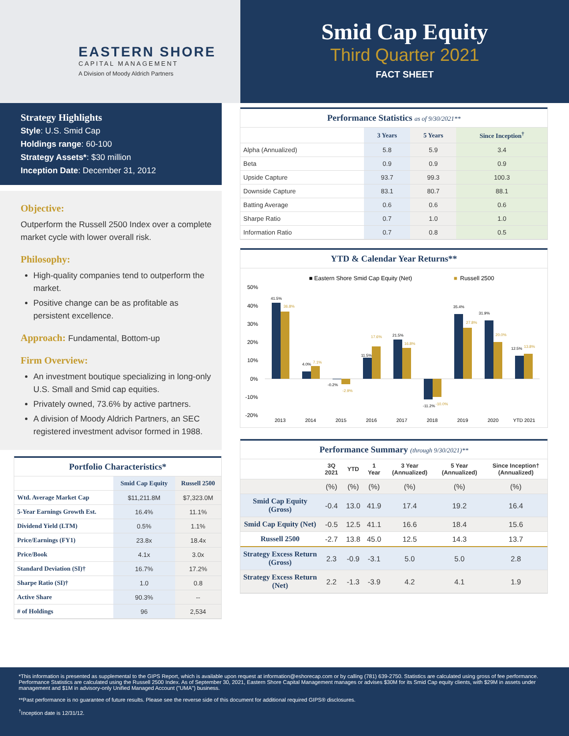EASTERN SHORE
CAPITAL MANAGEMENT
A Division of Moody Aldrich Partners
Smid Cap Equity
Third Quarter 2021
FACT SHEET
Strategy Highlights
Style: U.S. Smid Cap
Holdings range: 60-100
Strategy Assets*: $30 million
Inception Date: December 31, 2012
Objective:
Outperform the Russell 2500 Index over a complete market cycle with lower overall risk.
Philosophy:
High-quality companies tend to outperform the market.
Positive change can be as profitable as persistent excellence.
Approach: Fundamental, Bottom-up
Firm Overview:
An investment boutique specializing in long-only U.S. Small and Smid cap equities.
Privately owned, 73.6% by active partners.
A division of Moody Aldrich Partners, an SEC registered investment advisor formed in 1988.
Portfolio Characteristics*
| | Smid Cap Equity | Russell 2500 |
| --- | --- | --- |
| Wtd. Average Market Cap | $11,211.8M | $7,323.0M |
| 5-Year Earnings Growth Est. | 16.4% | 11.1% |
| Dividend Yield (LTM) | 0.5% | 1.1% |
| Price/Earnings (FY1) | 23.8x | 18.4x |
| Price/Book | 4.1x | 3.0x |
| Standard Deviation (SI)† | 16.7% | 17.2% |
| Sharpe Ratio (SI)† | 1.0 | 0.8 |
| Active Share | 90.3% | -- |
| # of Holdings | 96 | 2,534 |
Performance Statistics as of 9/30/2021**
| | 3 Years | 5 Years | Since Inception<sup>†</sup> |
| --- | --- | --- | --- |
| Alpha (Annualized) | 5.8 | 5.9 | 3.4 |
| Beta | 0.9 | 0.9 | 0.9 |
| Upside Capture | 93.7 | 99.3 | 100.3 |
| Downside Capture | 83.1 | 80.7 | 88.1 |
| Batting Average | 0.6 | 0.6 | 0.6 |
| Sharpe Ratio | 0.7 | 1.0 | 1.0 |
| Information Ratio | 0.7 | 0.8 | 0.5 |
YTD & Calendar Year Returns**
■ Eastern Shore Smid Cap Equity (Net)
■
Russell 2500
50%
40%
30%
20%
10%
0%
-10%
-20%
41.5%
36.8%
4.0%
7.1%
-0.2%
-2.9%
11.5%
17.6%
21.5%
16.8%
-11.2%
-10.0%
35.4%
27.8%
31.9%
20.0%
12.5%
13.8%
2013
2014
2015
2016
2017
2018
2019
2020
YTD 2021
Performance Summary (through 9/30/2021)**
| | 3Q 2021 | YTD | 1 Year | 3 Year (Annualized) | 5 Year (Annualized) | Since Inception† (Annualized) |
| --- | --- | --- | --- | --- | --- | --- |
| | (%) | (%) | (%) | (%) | (%) | (%) |
| Smid Cap Equity (Gross) | -0.4 | 13.0 | 41.9 | 17.4 | 19.2 | 16.4 |
| Smid Cap Equity (Net) | -0.5 | 12.5 | 41.1 | 16.6 | 18.4 | 15.6 |
| Russell 2500 | -2.7 | 13.8 | 45.0 | 12.5 | 14.3 | 13.7 |
| Strategy Excess Return (Gross) | 2.3 | -0.9 | -3.1 | 5.0 | 5.0 | 2.8 |
| Strategy Excess Return (Net) | 2.2 | -1.3 | -3.9 | 4.2 | 4.1 | 1.9 |
*This information is presented as supplemental to the GIPS Report, which is available upon request at information@eshorecap.com or by calling (781) 639-2750. Statistics are calculated using gross of fee performance. Performance Statistics are calculated using the Russell 2500 Index. As of September 30, 2021, Eastern Shore Capital Management manages or advises $30M for its Smid Cap equity clients, with $29M in assets under management and $1M in advisory-only Unified Managed Account ("UMA") business.
**Past performance is no guarantee of future results. Please see the reverse side of this document for additional required GIPS® disclosures.
<sup>†</sup> Inception date is 12/31/12.